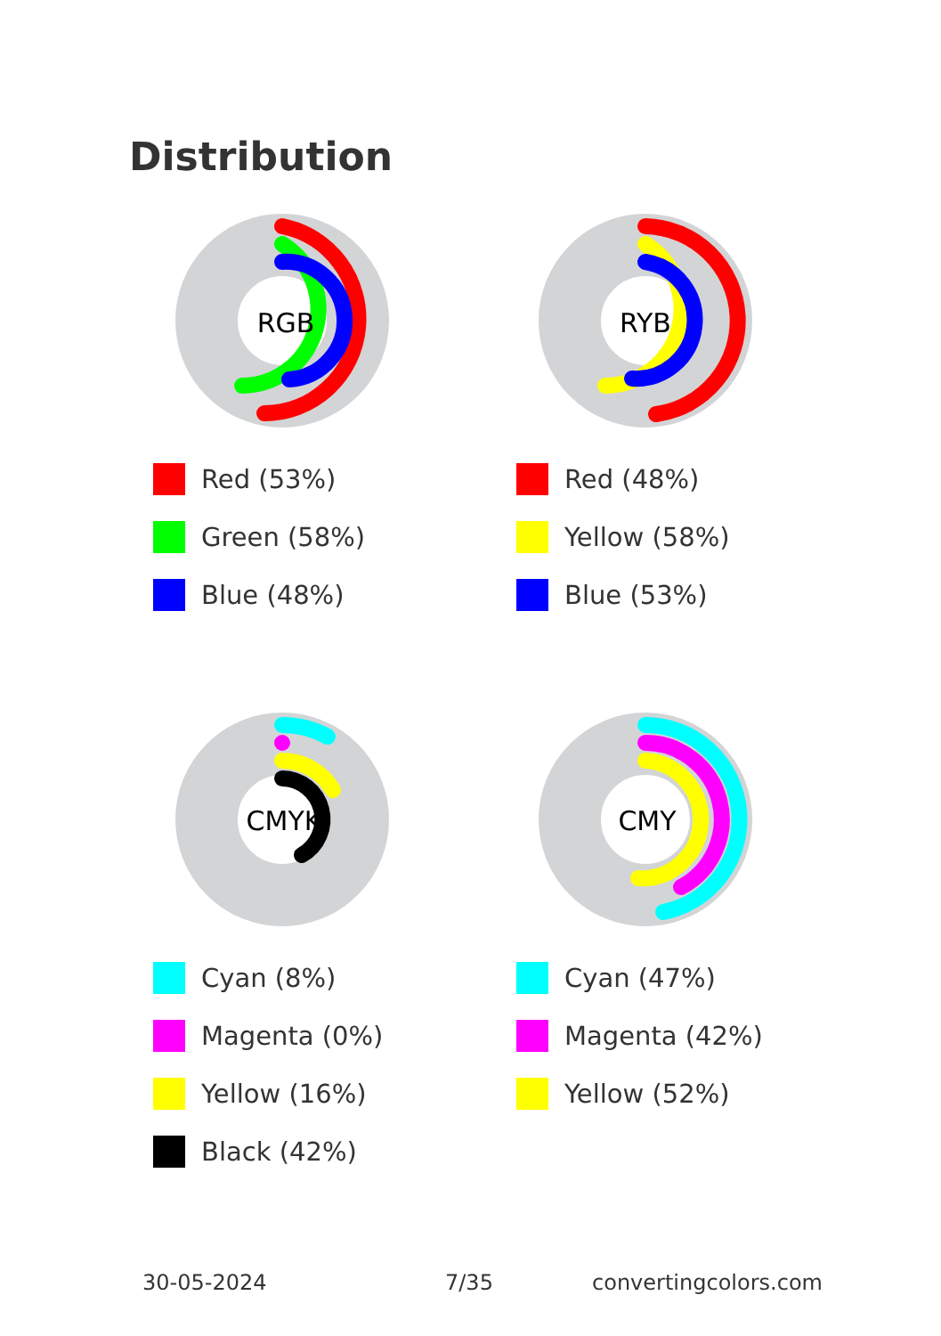Distribution
RGB
Red (53%)
Green (58%)
Blue (48%)
RYB
Red (48%)
Yellow (58%)
Blue (53%)
CMYK
Cyan (8%)
Magenta (0%)
Yellow (16%)
Black (42%)
CMY
Cyan (47%)
Magenta (42%)
Yellow (52%)
30-05-2024 7/35 convertingcolors.com